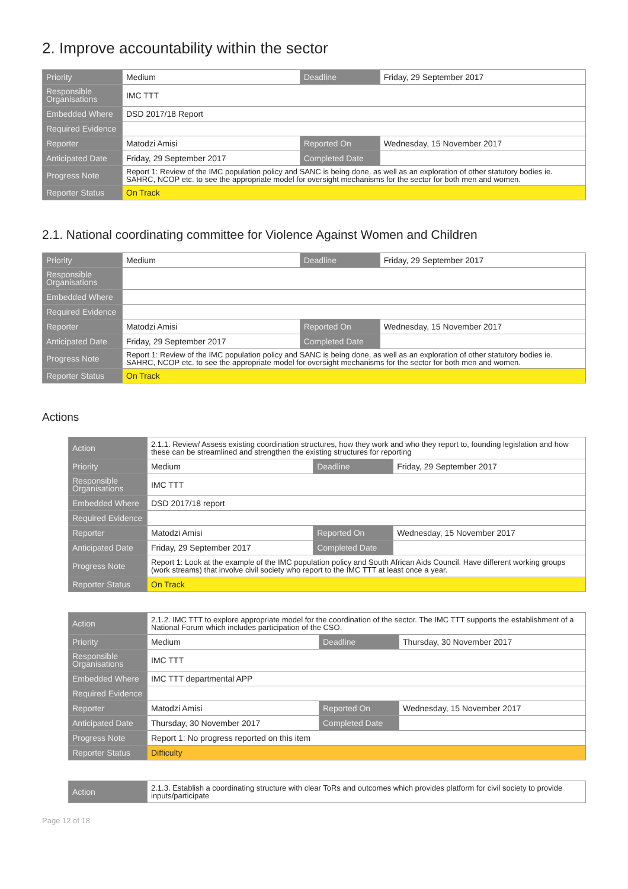2. Improve accountability within the sector
| Priority | Medium | Deadline | Friday, 29 September 2017 |
| Responsible Organisations | IMC TTT | | |
| Embedded Where | DSD 2017/18 Report | | |
| Required Evidence | | | |
| Reporter | Matodzi Amisi | Reported On | Wednesday, 15 November 2017 |
| Anticipated Date | Friday, 29 September 2017 | Completed Date | |
| Progress Note | Report 1: Review of the IMC population policy and SANC is being done, as well as an exploration of other statutory bodies ie. SAHRC, NCOP etc. to see the appropriate model for oversight mechanisms for the sector for both men and women. | | |
| Reporter Status | On Track | | |
2.1. National coordinating committee for Violence Against Women and Children
| Priority | Medium | Deadline | Friday, 29 September 2017 |
| Responsible Organisations | | | |
| Embedded Where | | | |
| Required Evidence | | | |
| Reporter | Matodzi Amisi | Reported On | Wednesday, 15 November 2017 |
| Anticipated Date | Friday, 29 September 2017 | Completed Date | |
| Progress Note | Report 1: Review of the IMC population policy and SANC is being done, as well as an exploration of other statutory bodies ie. SAHRC, NCOP etc. to see the appropriate model for oversight mechanisms for the sector for both men and women. | | |
| Reporter Status | On Track | | |
Actions
| Action | 2.1.1. Review/ Assess existing coordination structures, how they work and who they report to, founding legislation and how these can be streamlined and strengthen the existing structures for reporting | | |
| Priority | Medium | Deadline | Friday, 29 September 2017 |
| Responsible Organisations | IMC TTT | | |
| Embedded Where | DSD 2017/18 report | | |
| Required Evidence | | | |
| Reporter | Matodzi Amisi | Reported On | Wednesday, 15 November 2017 |
| Anticipated Date | Friday, 29 September 2017 | Completed Date | |
| Progress Note | Report 1: Look at the example of the IMC population policy and South African Aids Council. Have different working groups (work streams) that involve civil society who report to the IMC TTT at least once a year. | | |
| Reporter Status | On Track | | |
| Action | 2.1.2. IMC TTT to explore appropriate model for the coordination of the sector. The IMC TTT supports the establishment of a National Forum which includes participation of the CSO. | | |
| Priority | Medium | Deadline | Thursday, 30 November 2017 |
| Responsible Organisations | IMC TTT | | |
| Embedded Where | IMC TTT departmental APP | | |
| Required Evidence | | | |
| Reporter | Matodzi Amisi | Reported On | Wednesday, 15 November 2017 |
| Anticipated Date | Thursday, 30 November 2017 | Completed Date | |
| Progress Note | Report 1: No progress reported on this item | | |
| Reporter Status | Difficulty | | |
| Action | 2.1.3. Establish a coordinating structure with clear ToRs and outcomes which provides platform for civil society to provide inputs/participate |
Page 12 of 18